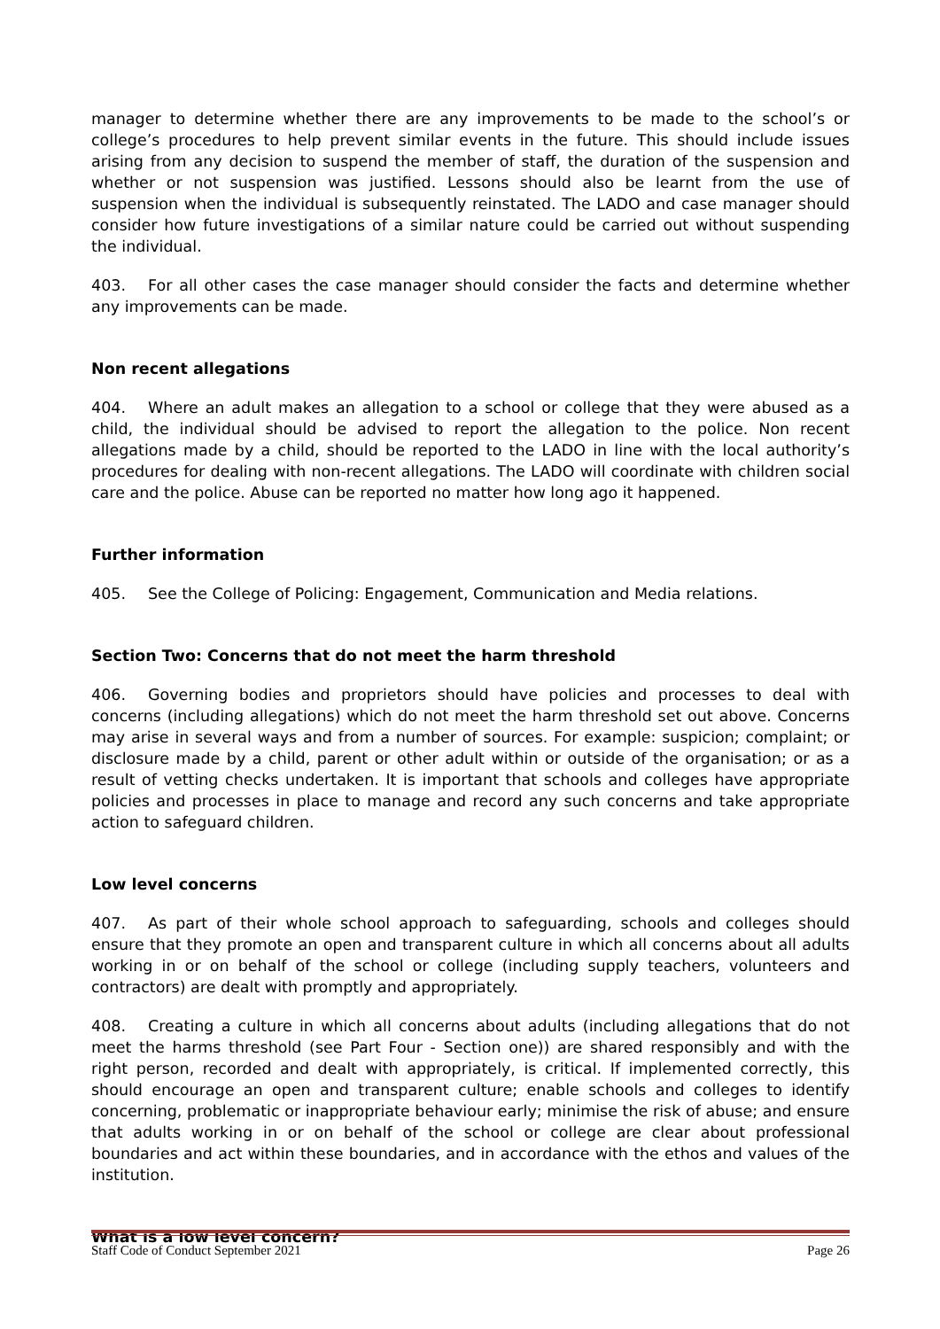manager to determine whether there are any improvements to be made to the school’s or college’s procedures to help prevent similar events in the future. This should include issues arising from any decision to suspend the member of staff, the duration of the suspension and whether or not suspension was justified. Lessons should also be learnt from the use of suspension when the individual is subsequently reinstated. The LADO and case manager should consider how future investigations of a similar nature could be carried out without suspending the individual.
403. For all other cases the case manager should consider the facts and determine whether any improvements can be made.
Non recent allegations
404. Where an adult makes an allegation to a school or college that they were abused as a child, the individual should be advised to report the allegation to the police. Non recent allegations made by a child, should be reported to the LADO in line with the local authority’s procedures for dealing with non-recent allegations. The LADO will coordinate with children social care and the police. Abuse can be reported no matter how long ago it happened.
Further information
405. See the College of Policing: Engagement, Communication and Media relations.
Section Two: Concerns that do not meet the harm threshold
406. Governing bodies and proprietors should have policies and processes to deal with concerns (including allegations) which do not meet the harm threshold set out above. Concerns may arise in several ways and from a number of sources. For example: suspicion; complaint; or disclosure made by a child, parent or other adult within or outside of the organisation; or as a result of vetting checks undertaken. It is important that schools and colleges have appropriate policies and processes in place to manage and record any such concerns and take appropriate action to safeguard children.
Low level concerns
407. As part of their whole school approach to safeguarding, schools and colleges should ensure that they promote an open and transparent culture in which all concerns about all adults working in or on behalf of the school or college (including supply teachers, volunteers and contractors) are dealt with promptly and appropriately.
408. Creating a culture in which all concerns about adults (including allegations that do not meet the harms threshold (see Part Four - Section one)) are shared responsibly and with the right person, recorded and dealt with appropriately, is critical. If implemented correctly, this should encourage an open and transparent culture; enable schools and colleges to identify concerning, problematic or inappropriate behaviour early; minimise the risk of abuse; and ensure that adults working in or on behalf of the school or college are clear about professional boundaries and act within these boundaries, and in accordance with the ethos and values of the institution.
What is a low level concern?
Staff Code of Conduct September 2021 Page 26